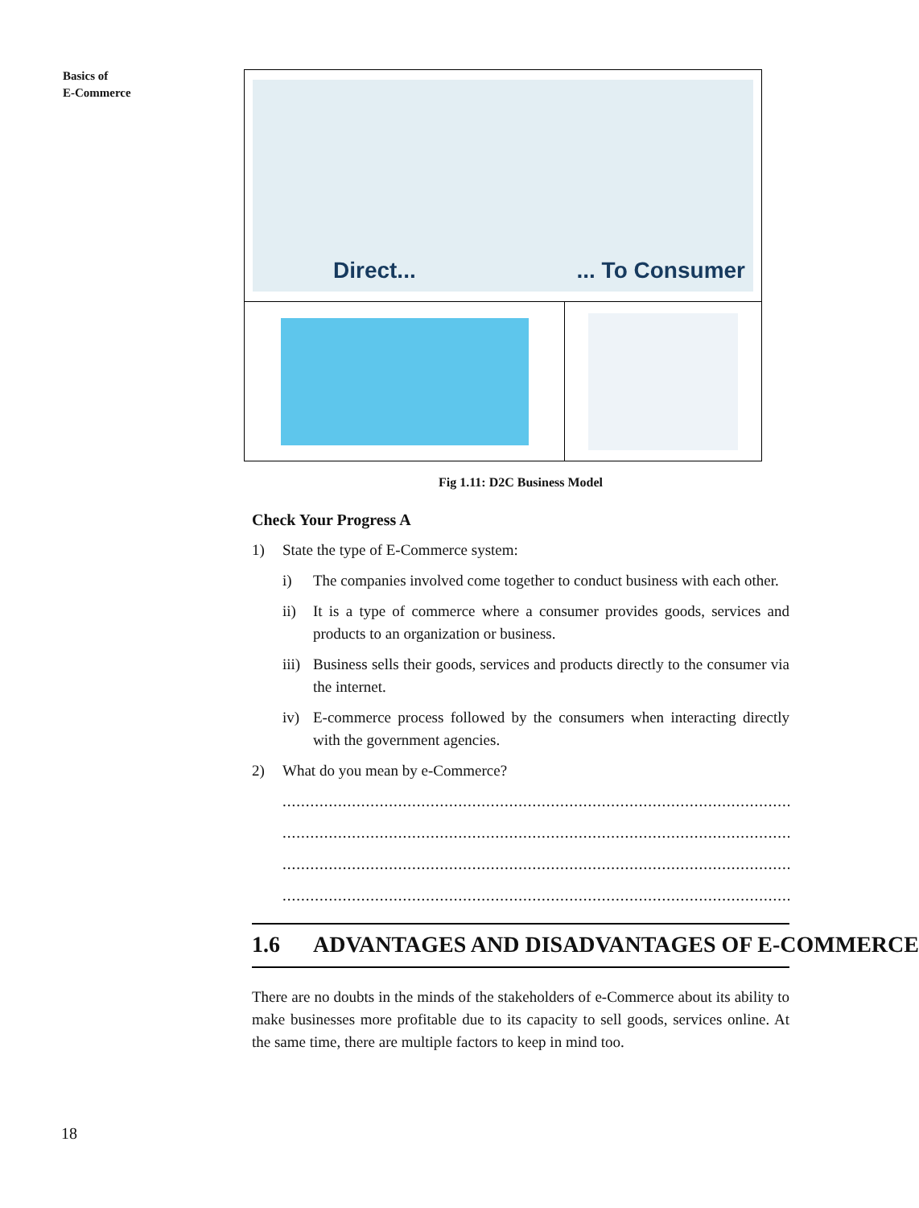Basics of
E-Commerce
Direct...... To Consumer
Fig 1.11: D2C Business Model
Check Your Progress A
1) State the type of E-Commerce system:
i) The companies involved come together to conduct business with each other.
ii) It is a type of commerce where a consumer provides goods, services and products to an organization or business.
iii) Business sells their goods, services and products directly to the consumer via the internet.
iv) E-commerce process followed by the consumers when interacting directly with the government agencies.
2) What do you mean by e-Commerce?
.......................................................................................................................
.......................................................................................................................
.......................................................................................................................
.......................................................................................................................
1.6 ADVANTAGES AND DISADVANTAGES OF E-COMMERCE
There are no doubts in the minds of the stakeholders of e-Commerce about its ability to make businesses more profitable due to its capacity to sell goods, services online. At the same time, there are multiple factors to keep in mind too.
18